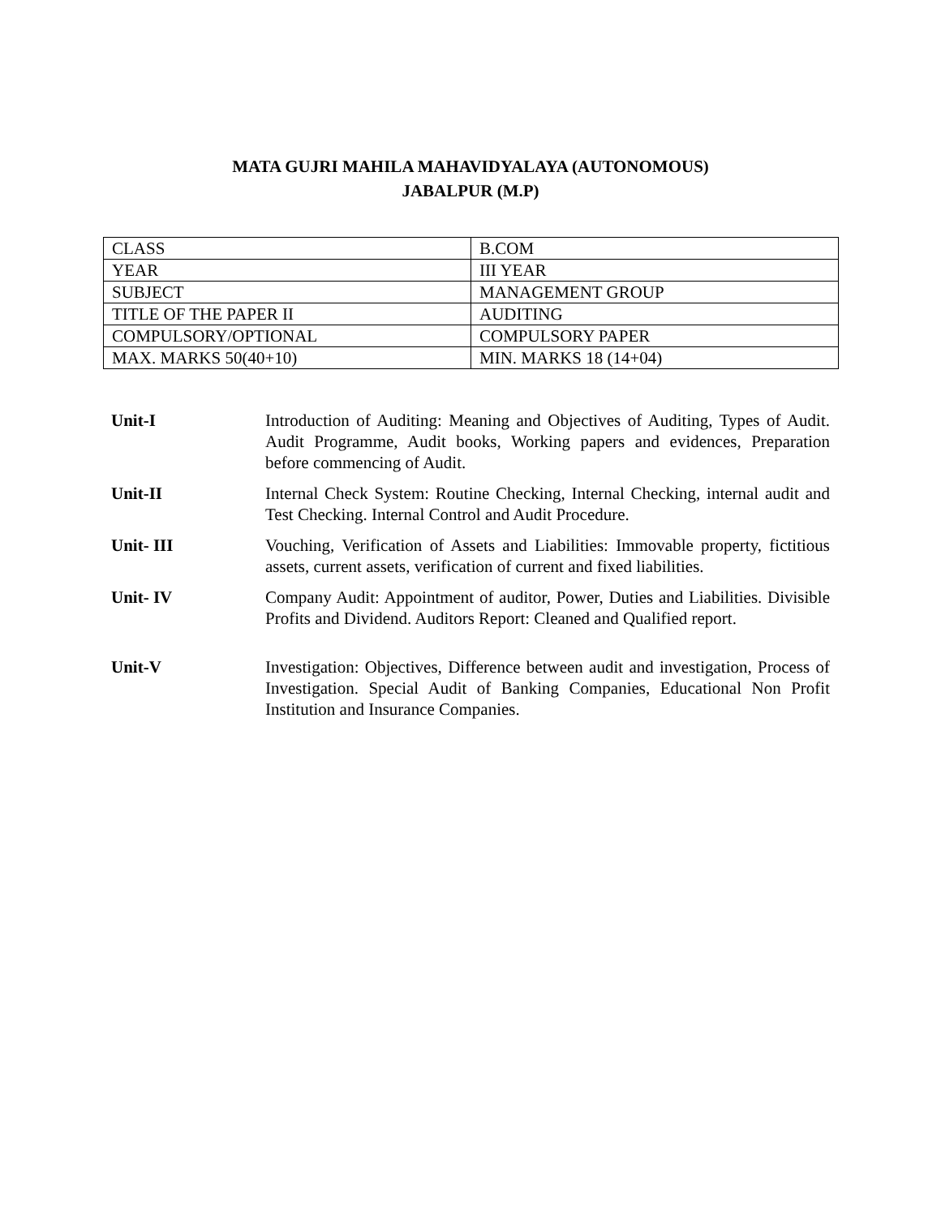MATA GUJRI MAHILA MAHAVIDYALAYA (AUTONOMOUS)
JABALPUR (M.P)
| CLASS | B.COM |
| YEAR | III YEAR |
| SUBJECT | MANAGEMENT GROUP |
| TITLE OF THE PAPER II | AUDITING |
| COMPULSORY/OPTIONAL | COMPULSORY PAPER |
| MAX. MARKS 50(40+10) | MIN. MARKS 18 (14+04) |
| Unit-I | Introduction of Auditing: Meaning and Objectives of Auditing, Types of Audit. Audit Programme, Audit books, Working papers and evidences, Preparation before commencing of Audit. |
| Unit-II | Internal Check System: Routine Checking, Internal Checking, internal audit and Test Checking. Internal Control and Audit Procedure. |
| Unit- III | Vouching, Verification of Assets and Liabilities: Immovable property, fictitious assets, current assets, verification of current and fixed liabilities. |
| Unit- IV | Company Audit: Appointment of auditor, Power, Duties and Liabilities. Divisible Profits and Dividend. Auditors Report: Cleaned and Qualified report. |
| Unit-V | Investigation: Objectives, Difference between audit and investigation, Process of Investigation. Special Audit of Banking Companies, Educational Non Profit Institution and Insurance Companies. |